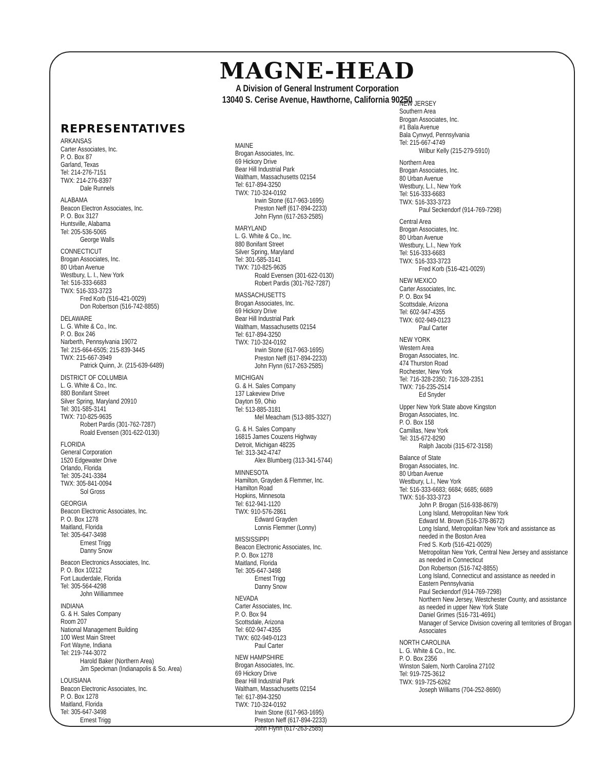MAGNE-HEAD
A Division of General Instrument Corporation
13040 S. Cerise Avenue, Hawthorne, California 90250
REPRESENTATIVES
ARKANSAS
Carter Associates, Inc.
P. O. Box 87
Garland, Texas
Tel: 214-276-7151
TWX: 214-276-8397
Dale Runnels
ALABAMA
Beacon Electron Associates, Inc.
P. O. Box 3127
Huntsville, Alabama
Tel: 205-536-5065
George Walls
CONNECTICUT
Brogan Associates, Inc.
80 Urban Avenue
Westbury, L. I., New York
Tel: 516-333-6683
TWX: 516-333-3723
Fred Korb (516-421-0029)
Don Robertson (516-742-8855)
DELAWARE
L. G. White & Co., Inc.
P. O. Box 246
Narberth, Pennsylvania 19072
Tel: 215-664-6505; 215-839-3445
TWX: 215-667-3949
Patrick Quinn, Jr. (215-639-6489)
DISTRICT OF COLUMBIA
L. G. White & Co., Inc.
880 Bonifant Street
Silver Spring, Maryland 20910
Tel: 301-585-3141
TWX: 710-825-9635
Robert Pardis (301-762-7287)
Roald Evensen (301-622-0130)
FLORIDA
General Corporation
1520 Edgewater Drive
Orlando, Florida
Tel: 305-241-3384
TWX: 305-841-0094
Sol Gross
GEORGIA
Beacon Electronic Associates, Inc.
P. O. Box 1278
Maitland, Florida
Tel: 305-647-3498
Ernest Trigg
Danny Snow
Beacon Electronics Associates, Inc.
P. O. Box 10212
Fort Lauderdale, Florida
Tel: 305-564-4298
John Williammee
INDIANA
G. & H. Sales Company
Room 207
National Management Building
100 West Main Street
Fort Wayne, Indiana
Tel: 219-744-3072
Harold Baker (Northern Area)
Jim Speckman (Indianapolis & So. Area)
LOUISIANA
Beacon Electronic Associates, Inc.
P. O. Box 1278
Maitland, Florida
Tel: 305-647-3498
Ernest Trigg
MAINE
Brogan Associates, Inc.
69 Hickory Drive
Bear Hill Industrial Park
Waltham, Massachusetts 02154
Tel: 617-894-3250
TWX: 710-324-0192
Irwin Stone (617-963-1695)
Preston Neff (617-894-2233)
John Flynn (617-263-2585)
MARYLAND
L. G. White & Co., Inc.
880 Bonifant Street
Silver Spring, Maryland
Tel: 301-585-3141
TWX: 710-825-9635
Roald Evensen (301-622-0130)
Robert Pardis (301-762-7287)
MASSACHUSETTS
Brogan Associates, Inc.
69 Hickory Drive
Bear Hill Industrial Park
Waltham, Massachusetts 02154
Tel: 617-894-3250
TWX: 710-324-0192
Irwin Stone (617-963-1695)
Preston Neff (617-894-2233)
John Flynn (617-263-2585)
MICHIGAN
G. & H. Sales Company
137 Lakeview Drive
Dayton 59, Ohio
Tel: 513-885-3181
Mel Meacham (513-885-3327)
G. & H. Sales Company
16815 James Couzens Highway
Detroit, Michigan 48235
Tel: 313-342-4747
Alex Blumberg (313-341-5744)
MINNESOTA
Hamilton, Grayden & Flemmer, Inc.
Hamilton Road
Hopkins, Minnesota
Tel: 612-941-1120
TWX: 910-576-2861
Edward Grayden
Lonnis Flemmer (Lonny)
MISSISSIPPI
Beacon Electronic Associates, Inc.
P. O. Box 1278
Maitland, Florida
Tel: 305-647-3498
Ernest Trigg
Danny Snow
NEVADA
Carter Associates, Inc.
P. O. Box 94
Scottsdale, Arizona
Tel: 602-947-4355
TWX: 602-949-0123
Paul Carter
NEW HAMPSHIRE
Brogan Associates, Inc.
69 Hickory Drive
Bear Hill Industrial Park
Waltham, Massachusetts 02154
Tel: 617-894-3250
TWX: 710-324-0192
Irwin Stone (617-963-1695)
Preston Neff (617-894-2233)
John Flynn (617-263-2585)
NEW JERSEY
Southern Area
Brogan Associates, Inc.
#1 Bala Avenue
Bala Cynwyd, Pennsylvania
Tel: 215-667-4749
Wilbur Kelly (215-279-5910)
Northern Area
Brogan Associates, Inc.
80 Urban Avenue
Westbury, L.I., New York
Tel: 516-333-6683
TWX: 516-333-3723
Paul Seckendorf (914-769-7298)
Central Area
Brogan Associates, Inc.
80 Urban Avenue
Westbury, L.I., New York
Tel: 516-333-6683
TWX: 516-333-3723
Fred Korb (516-421-0029)
NEW MEXICO
Carter Associates, Inc.
P. O. Box 94
Scottsdale, Arizona
Tel: 602-947-4355
TWX: 602-949-0123
Paul Carter
NEW YORK
Western Area
Brogan Associates, Inc.
474 Thurston Road
Rochester, New York
Tel: 716-328-2350; 716-328-2351
TWX: 716-235-2514
Ed Snyder
Upper New York State above Kingston
Brogan Associates, Inc.
P. O. Box 158
Camillas, New York
Tel: 315-672-8290
Ralph Jacobi (315-672-3158)
Balance of State
Brogan Associates, Inc.
80 Urban Avenue
Westbury, L.I., New York
Tel: 516-333-6683; 6684; 6685; 6689
TWX: 516-333-3723
John P. Brogan (516-938-8679)
Long Island, Metropolitan New York
Edward M. Brown (516-378-8672)
Long Island, Metropolitan New York and assistance as needed in the Boston Area
Fred S. Korb (516-421-0029)
Metropolitan New York, Central New Jersey and assistance as needed in Connecticut
Don Robertson (516-742-8855)
Long Island, Connecticut and assistance as needed in Eastern Pennsylvania
Paul Seckendorf (914-769-7298)
Northern New Jersey, Westchester County, and assistance as needed in upper New York State
Daniel Grimes (516-731-4691)
Manager of Service Division covering all territories of Brogan Associates
NORTH CAROLINA
L. G. White & Co., Inc.
P. O. Box 2356
Winston Salem, North Carolina 27102
Tel: 919-725-3612
TWX: 919-725-6262
Joseph Williams (704-252-8690)